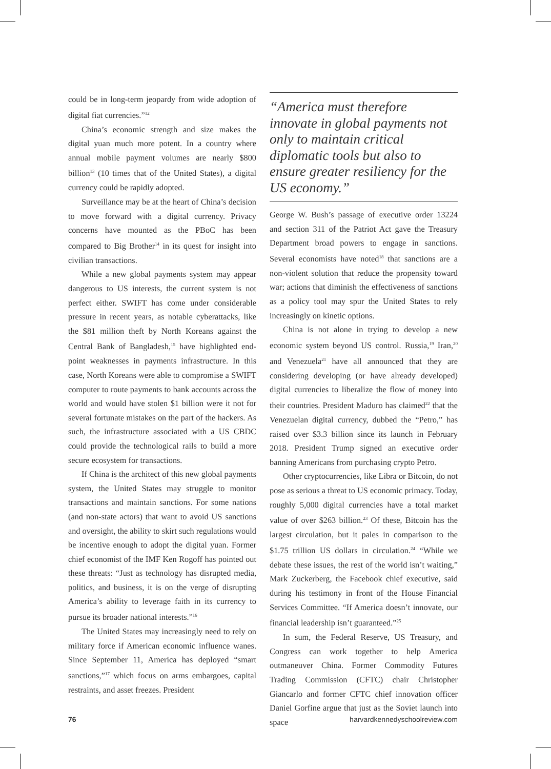could be in long-term jeopardy from wide adoption of digital fiat currencies.”<sup>12</sup>
China’s economic strength and size makes the digital yuan much more potent. In a country where annual mobile payment volumes are nearly $800 billion<sup>13</sup> (10 times that of the United States), a digital currency could be rapidly adopted.
Surveillance may be at the heart of China’s decision to move forward with a digital currency. Privacy concerns have mounted as the PBoC has been compared to Big Brother<sup>14</sup> in its quest for insight into civilian transactions.
While a new global payments system may appear dangerous to US interests, the current system is not perfect either. SWIFT has come under considerable pressure in recent years, as notable cyberattacks, like the $81 million theft by North Koreans against the Central Bank of Bangladesh,<sup>15</sup> have highlighted end-point weaknesses in payments infrastructure. In this case, North Koreans were able to compromise a SWIFT computer to route payments to bank accounts across the world and would have stolen $1 billion were it not for several fortunate mistakes on the part of the hackers. As such, the infrastructure associated with a US CBDC could provide the technological rails to build a more secure ecosystem for transactions.
If China is the architect of this new global payments system, the United States may struggle to monitor transactions and maintain sanctions. For some nations (and non-state actors) that want to avoid US sanctions and oversight, the ability to skirt such regulations would be incentive enough to adopt the digital yuan. Former chief economist of the IMF Ken Rogoff has pointed out these threats: “Just as technology has disrupted media, politics, and business, it is on the verge of disrupting America’s ability to leverage faith in its currency to pursue its broader national interests.”<sup>16</sup>
The United States may increasingly need to rely on military force if American economic influence wanes. Since September 11, America has deployed “smart sanctions,”<sup>17</sup> which focus on arms embargoes, capital restraints, and asset freezes. President
“America must therefore innovate in global payments not only to maintain critical diplomatic tools but also to ensure greater resiliency for the US economy.”
George W. Bush’s passage of executive order 13224 and section 311 of the Patriot Act gave the Treasury Department broad powers to engage in sanctions. Several economists have noted<sup>18</sup> that sanctions are a non-violent solution that reduce the propensity toward war; actions that diminish the effectiveness of sanctions as a policy tool may spur the United States to rely increasingly on kinetic options.
China is not alone in trying to develop a new economic system beyond US control. Russia,<sup>19</sup> Iran,<sup>20</sup> and Venezuela<sup>21</sup> have all announced that they are considering developing (or have already developed) digital currencies to liberalize the flow of money into their countries. President Maduro has claimed<sup>22</sup> that the Venezuelan digital currency, dubbed the “Petro,” has raised over $3.3 billion since its launch in February 2018. President Trump signed an executive order banning Americans from purchasing crypto Petro.
Other cryptocurrencies, like Libra or Bitcoin, do not pose as serious a threat to US economic primacy. Today, roughly 5,000 digital currencies have a total market value of over $263 billion.<sup>23</sup> Of these, Bitcoin has the largest circulation, but it pales in comparison to the $1.75 trillion US dollars in circulation.<sup>24</sup> “While we debate these issues, the rest of the world isn’t waiting,” Mark Zuckerberg, the Facebook chief executive, said during his testimony in front of the House Financial Services Committee. “If America doesn’t innovate, our financial leadership isn’t guaranteed.”<sup>25</sup>
In sum, the Federal Reserve, US Treasury, and Congress can work together to help America outmaneuver China. Former Commodity Futures Trading Commission (CFTC) chair Christopher Giancarlo and former CFTC chief innovation officer Daniel Gorfine argue that just as the Soviet launch into space
76 harvardkennedyschoolreview.com